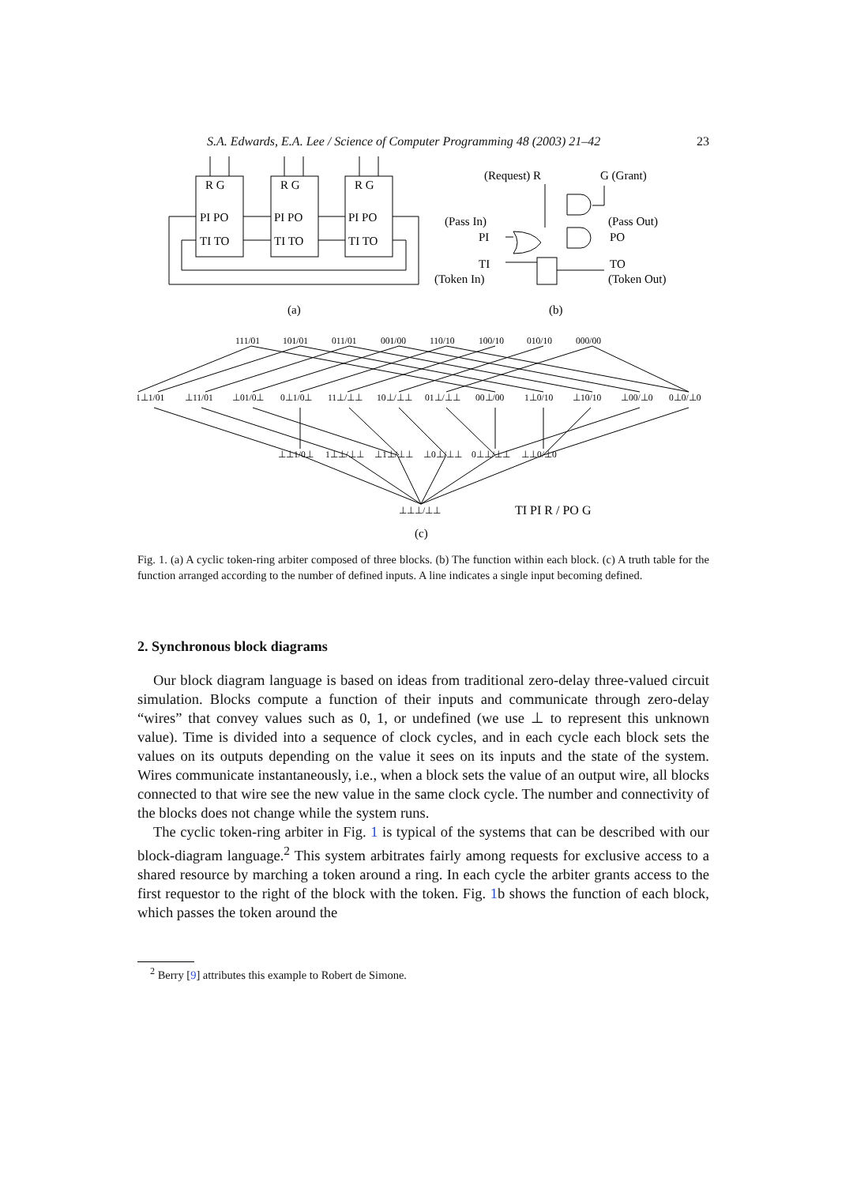S.A. Edwards, E.A. Lee / Science of Computer Programming 48 (2003) 21–42 23
R G
R G
R G
PI PO
PI PO
PI PO
TI TO
TI TO
TI TO
(Request) R
G (Grant)
(Pass In)
(Pass Out)
PI
PO
TI
TO
(Token In)
(Token Out)
(a)
(b)
111/01
101/01
011/01
001/00
110/10
100/10
010/10
000/00
1⊥1/01
⊥11/01
⊥01/0⊥
0⊥1/0⊥
11⊥/⊥⊥
10⊥/⊥⊥
01⊥/⊥⊥
00⊥/00
1⊥0/10
⊥10/10
⊥00/⊥0
0⊥0/⊥0
⊥⊥1/0⊥
1⊥⊥/⊥⊥
⊥1⊥/⊥⊥
⊥0⊥/⊥⊥
0⊥⊥/⊥⊥
⊥⊥0/⊥0
⊥⊥⊥/⊥⊥
TI PI R / PO G
(c)
Fig. 1. (a) A cyclic token-ring arbiter composed of three blocks. (b) The function within each block. (c) A truth table for the function arranged according to the number of defined inputs. A line indicates a single input becoming defined.
2. Synchronous block diagrams
Our block diagram language is based on ideas from traditional zero-delay three-valued circuit simulation. Blocks compute a function of their inputs and communicate through zero-delay “wires” that convey values such as 0, 1, or undefined (we use ⊥ to represent this unknown value). Time is divided into a sequence of clock cycles, and in each cycle each block sets the values on its outputs depending on the value it sees on its inputs and the state of the system. Wires communicate instantaneously, i.e., when a block sets the value of an output wire, all blocks connected to that wire see the new value in the same clock cycle. The number and connectivity of the blocks does not change while the system runs.
The cyclic token-ring arbiter in Fig. 1 is typical of the systems that can be described with our block-diagram language.<sup>2</sup> This system arbitrates fairly among requests for exclusive access to a shared resource by marching a token around a ring. In each cycle the arbiter grants access to the first requestor to the right of the block with the token. Fig. 1b shows the function of each block, which passes the token around the
<sup>2</sup> Berry [9] attributes this example to Robert de Simone.